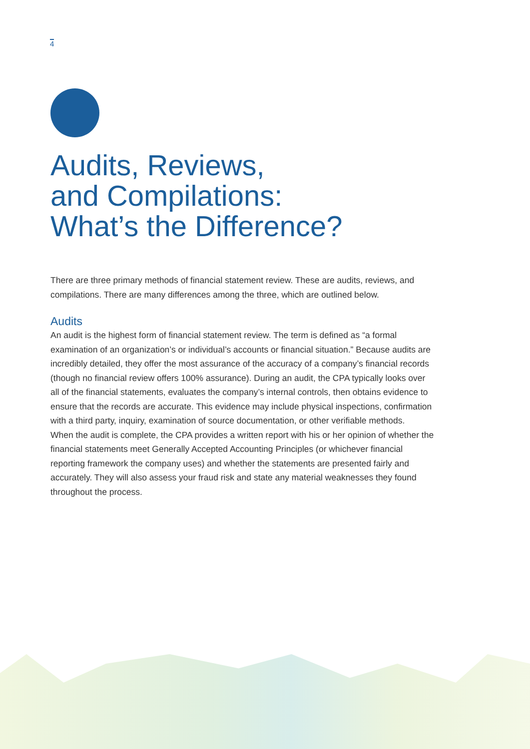4
Audits, Reviews,
and Compilations:
What’s the Difference?
There are three primary methods of financial statement review. These are audits, reviews, and compilations. There are many differences among the three, which are outlined below.
Audits
An audit is the highest form of financial statement review. The term is defined as “a formal examination of an organization’s or individual’s accounts or financial situation.” Because audits are incredibly detailed, they offer the most assurance of the accuracy of a company’s financial records (though no financial review offers 100% assurance). During an audit, the CPA typically looks over all of the financial statements, evaluates the company’s internal controls, then obtains evidence to ensure that the records are accurate. This evidence may include physical inspections, confirmation with a third party, inquiry, examination of source documentation, or other verifiable methods.
When the audit is complete, the CPA provides a written report with his or her opinion of whether the financial statements meet Generally Accepted Accounting Principles (or whichever financial reporting framework the company uses) and whether the statements are presented fairly and accurately. They will also assess your fraud risk and state any material weaknesses they found throughout the process.